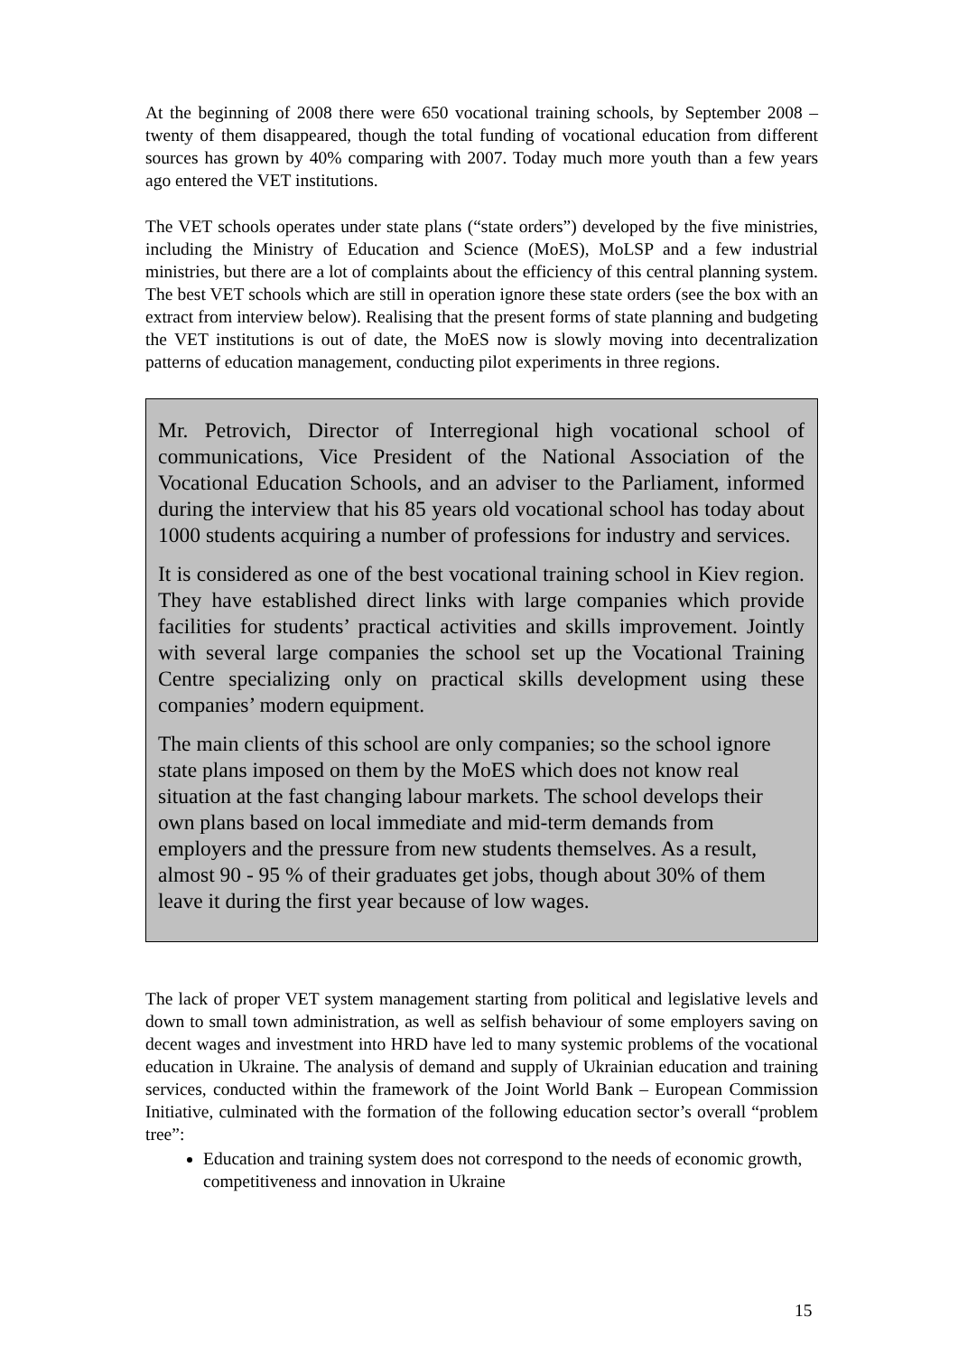At the beginning of 2008 there were 650 vocational training schools, by September 2008 – twenty of them disappeared, though the total funding of vocational education from different sources has grown by 40% comparing with 2007. Today much more youth than a few years ago entered the VET institutions.
The VET schools operates under state plans (“state orders”) developed by the five ministries, including the Ministry of Education and Science (MoES), MoLSP and a few industrial ministries, but there are a lot of complaints about the efficiency of this central planning system. The best VET schools which are still in operation ignore these state orders (see the box with an extract from interview below). Realising that the present forms of state planning and budgeting the VET institutions is out of date, the MoES now is slowly moving into decentralization patterns of education management, conducting pilot experiments in three regions.
Mr. Petrovich, Director of Interregional high vocational school of communications, Vice President of the National Association of the Vocational Education Schools, and an adviser to the Parliament, informed during the interview that his 85 years old vocational school has today about 1000 students acquiring a number of professions for industry and services.
It is considered as one of the best vocational training school in Kiev region. They have established direct links with large companies which provide facilities for students’ practical activities and skills improvement. Jointly with several large companies the school set up the Vocational Training Centre specializing only on practical skills development using these companies’ modern equipment.
The main clients of this school are only companies; so the school ignore state plans imposed on them by the MoES which does not know real situation at the fast changing labour markets. The school develops their own plans based on local immediate and mid-term demands from employers and the pressure from new students themselves. As a result, almost 90 - 95 % of their graduates get jobs, though about 30% of them leave it during the first year because of low wages.
The lack of proper VET system management starting from political and legislative levels and down to small town administration, as well as selfish behaviour of some employers saving on decent wages and investment into HRD have led to many systemic problems of the vocational education in Ukraine. The analysis of demand and supply of Ukrainian education and training services, conducted within the framework of the Joint World Bank – European Commission Initiative, culminated with the formation of the following education sector’s overall “problem tree”:
Education and training system does not correspond to the needs of economic growth, competitiveness and innovation in Ukraine
15